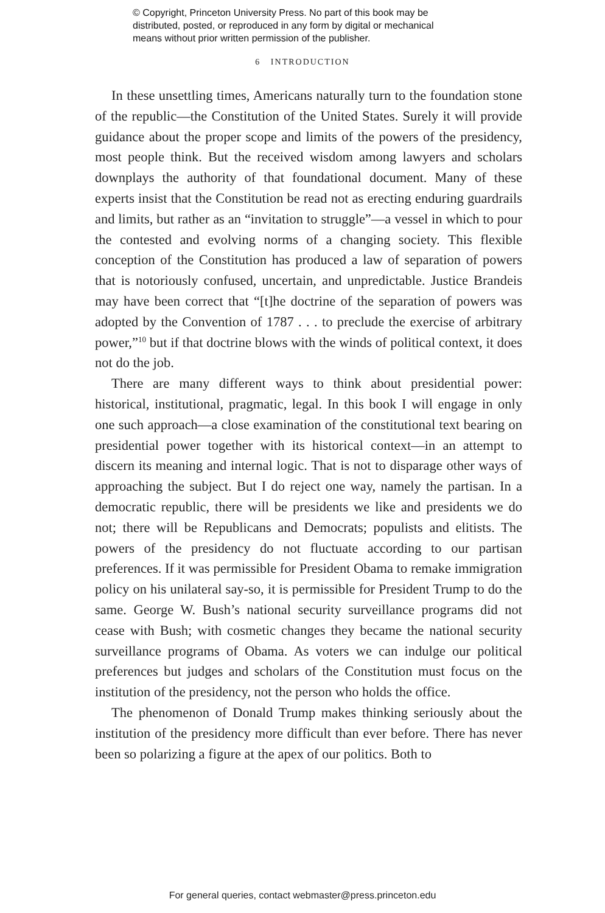© Copyright, Princeton University Press. No part of this book may be
distributed, posted, or reproduced in any form by digital or mechanical
means without prior written permission of the publisher.
6 INTRODUCTION
In these unsettling times, Americans naturally turn to the foundation stone of the republic—the Constitution of the United States. Surely it will provide guidance about the proper scope and limits of the powers of the presidency, most people think. But the received wisdom among lawyers and scholars downplays the authority of that foundational document. Many of these experts insist that the Constitution be read not as erecting enduring guardrails and limits, but rather as an “invitation to struggle”—a vessel in which to pour the contested and evolving norms of a changing society. This flexible conception of the Constitution has produced a law of separation of powers that is notoriously confused, uncertain, and unpredictable. Justice Brandeis may have been correct that “[t]he doctrine of the separation of powers was adopted by the Convention of 1787 . . . to preclude the exercise of arbitrary power,”<sup>10</sup> but if that doctrine blows with the winds of political context, it does not do the job.
There are many different ways to think about presidential power: historical, institutional, pragmatic, legal. In this book I will engage in only one such approach—a close examination of the constitutional text bearing on presidential power together with its historical context—in an attempt to discern its meaning and internal logic. That is not to disparage other ways of approaching the subject. But I do reject one way, namely the partisan. In a democratic republic, there will be presidents we like and presidents we do not; there will be Republicans and Democrats; populists and elitists. The powers of the presidency do not fluctuate according to our partisan preferences. If it was permissible for President Obama to remake immigration policy on his unilateral say-so, it is permissible for President Trump to do the same. George W. Bush’s national security surveillance programs did not cease with Bush; with cosmetic changes they became the national security surveillance programs of Obama. As voters we can indulge our political preferences but judges and scholars of the Constitution must focus on the institution of the presidency, not the person who holds the office.
The phenomenon of Donald Trump makes thinking seriously about the institution of the presidency more difficult than ever before. There has never been so polarizing a figure at the apex of our politics. Both to
For general queries, contact webmaster@press.princeton.edu